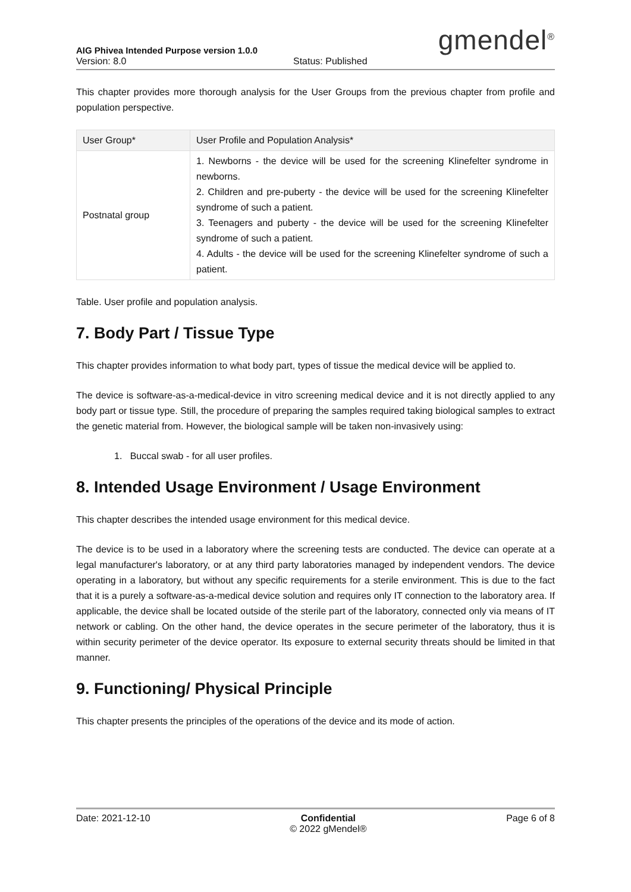AIG Phivea Intended Purpose version 1.0.0
gmendel<sup>®</sup>
Version: 8.0 Status: Published
This chapter provides more thorough analysis for the User Groups from the previous chapter from profile and population perspective.
| User Group* | User Profile and Population Analysis* |
| --- | --- |
| Postnatal group | 1. Newborns - the device will be used for the screening Klinefelter syndrome in newborns. 2. Children and pre-puberty - the device will be used for the screening Klinefelter syndrome of such a patient. 3. Teenagers and puberty - the device will be used for the screening Klinefelter syndrome of such a patient. 4. Adults - the device will be used for the screening Klinefelter syndrome of such a patient. |
Table. User profile and population analysis.
7. Body Part / Tissue Type
This chapter provides information to what body part, types of tissue the medical device will be applied to.
The device is software-as-a-medical-device in vitro screening medical device and it is not directly applied to any body part or tissue type. Still, the procedure of preparing the samples required taking biological samples to extract the genetic material from. However, the biological sample will be taken non-invasively using:
1. Buccal swab - for all user profiles.
8. Intended Usage Environment / Usage Environment
This chapter describes the intended usage environment for this medical device.
The device is to be used in a laboratory where the screening tests are conducted. The device can operate at a legal manufacturer's laboratory, or at any third party laboratories managed by independent vendors. The device operating in a laboratory, but without any specific requirements for a sterile environment. This is due to the fact that it is a purely a software-as-a-medical device solution and requires only IT connection to the laboratory area. If applicable, the device shall be located outside of the sterile part of the laboratory, connected only via means of IT network or cabling. On the other hand, the device operates in the secure perimeter of the laboratory, thus it is within security perimeter of the device operator. Its exposure to external security threats should be limited in that manner.
9. Functioning/ Physical Principle
This chapter presents the principles of the operations of the device and its mode of action.
Date: 2021-12-10 Confidential
© 2022 gMendel® Page 6 of 8